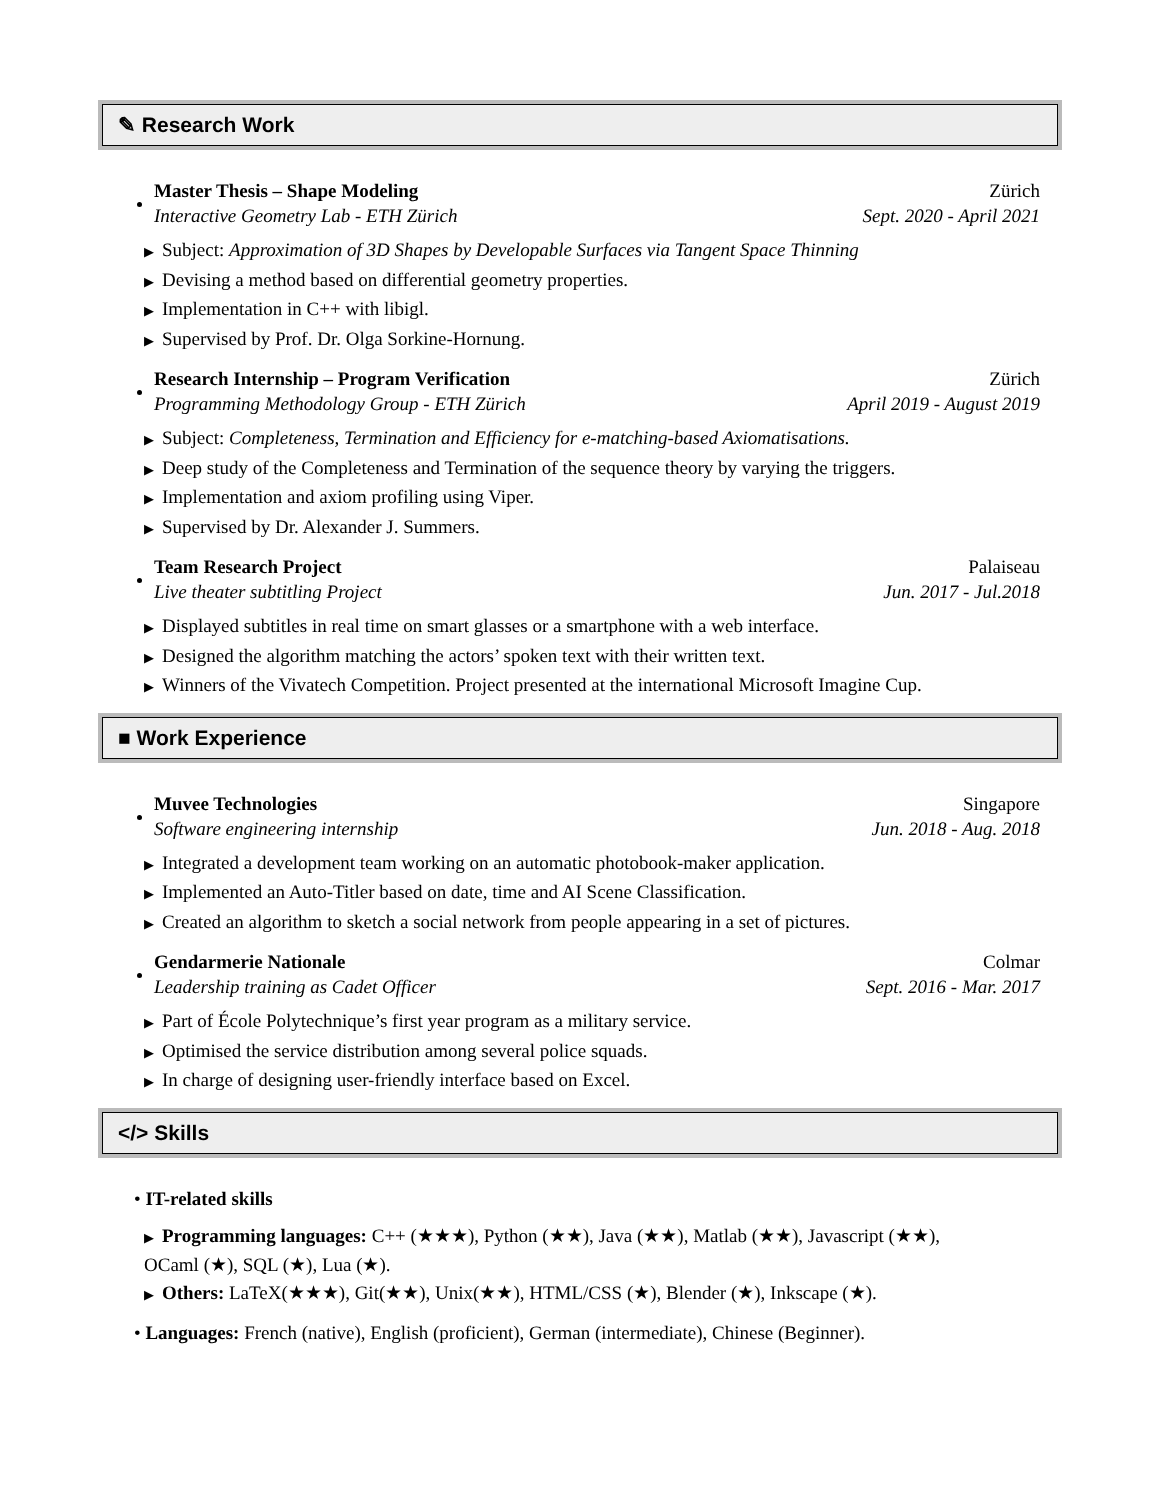✎ Research Work
Master Thesis – Shape Modeling Zürich
Interactive Geometry Lab - ETH Zürich Sept. 2020 - April 2021
▶ Subject: Approximation of 3D Shapes by Developable Surfaces via Tangent Space Thinning
▶ Devising a method based on differential geometry properties.
▶ Implementation in C++ with libigl.
▶ Supervised by Prof. Dr. Olga Sorkine-Hornung.
Research Internship – Program Verification Zürich
Programming Methodology Group - ETH Zürich April 2019 - August 2019
▶ Subject: Completeness, Termination and Efficiency for e-matching-based Axiomatisations.
▶ Deep study of the Completeness and Termination of the sequence theory by varying the triggers.
▶ Implementation and axiom profiling using Viper.
▶ Supervised by Dr. Alexander J. Summers.
Team Research Project Palaiseau
Live theater subtitling Project Jun. 2017 - Jul.2018
▶ Displayed subtitles in real time on smart glasses or a smartphone with a web interface.
▶ Designed the algorithm matching the actors’ spoken text with their written text.
▶ Winners of the Vivatech Competition. Project presented at the international Microsoft Imagine Cup.
■ Work Experience
Muvee Technologies Singapore
Software engineering internship Jun. 2018 - Aug. 2018
▶ Integrated a development team working on an automatic photobook-maker application.
▶ Implemented an Auto-Titler based on date, time and AI Scene Classification.
▶ Created an algorithm to sketch a social network from people appearing in a set of pictures.
Gendarmerie Nationale Colmar
Leadership training as Cadet Officer Sept. 2016 - Mar. 2017
▶ Part of École Polytechnique’s first year program as a military service.
▶ Optimised the service distribution among several police squads.
▶ In charge of designing user-friendly interface based on Excel.
</> Skills
• IT-related skills
▶ Programming languages: C++ (★★★), Python (★★), Java (★★), Matlab (★★), Javascript (★★),
OCaml (★), SQL (★), Lua (★).
▶ Others: LaTeX(★★★), Git(★★), Unix(★★), HTML/CSS (★), Blender (★), Inkscape (★).
• Languages: French (native), English (proficient), German (intermediate), Chinese (Beginner).